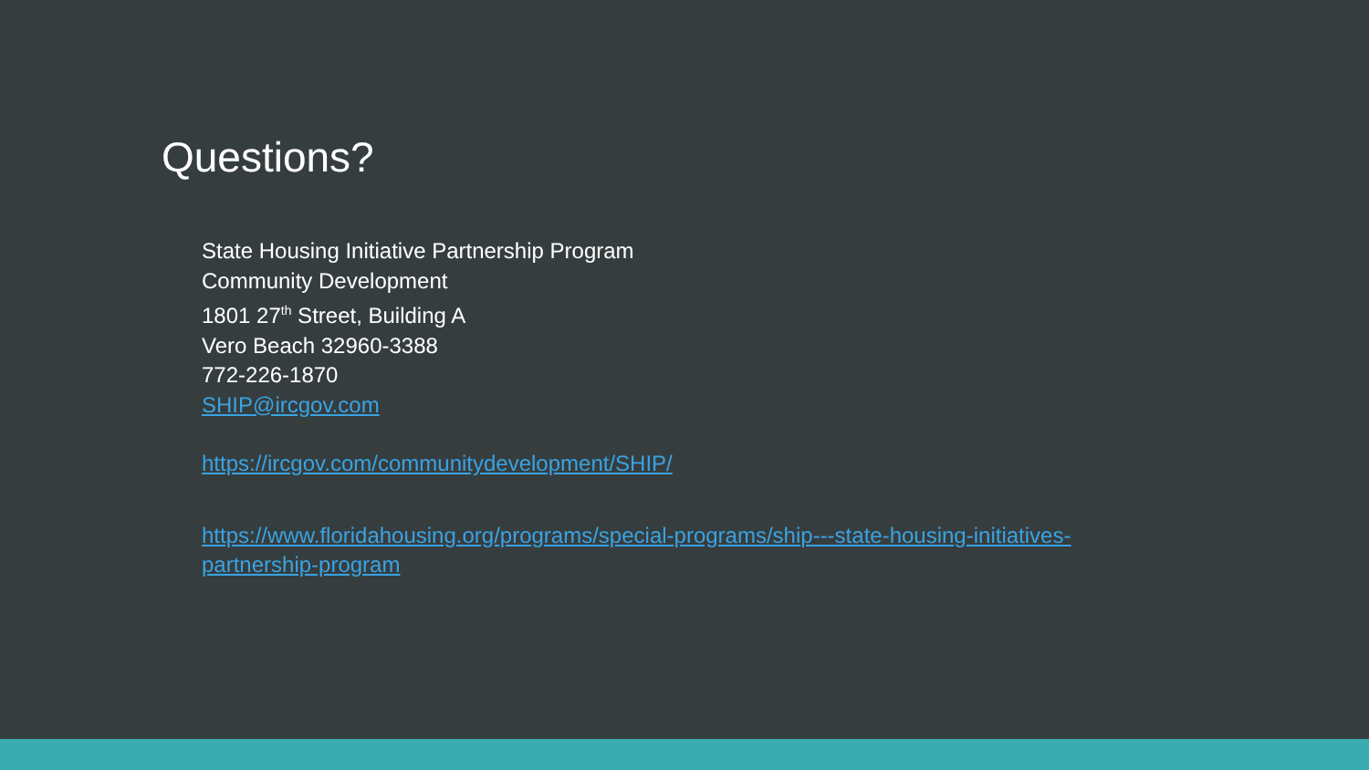Questions?
State Housing Initiative Partnership Program
Community Development
1801 27<sup>th</sup> Street, Building A
Vero Beach 32960-3388
772-226-1870
SHIP@ircgov.com
https://ircgov.com/communitydevelopment/SHIP/
https://www.floridahousing.org/programs/special-programs/ship---state-housing-initiatives-partnership-program